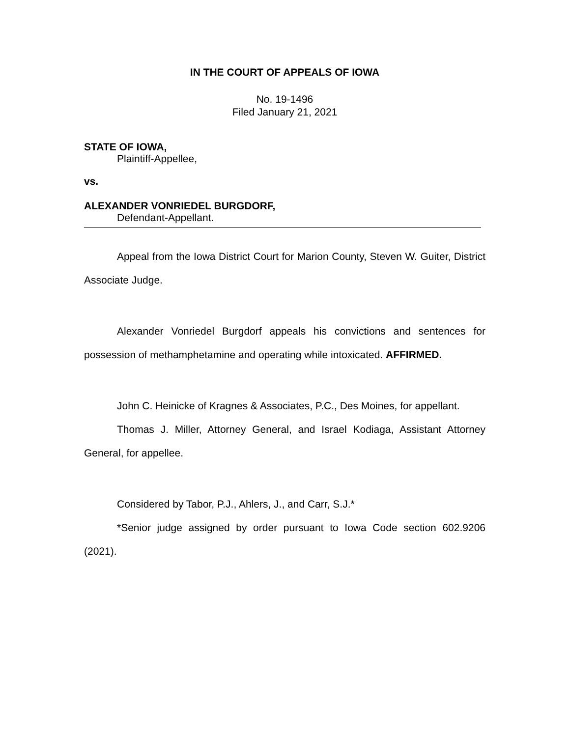IN THE COURT OF APPEALS OF IOWA
No. 19-1496
Filed January 21, 2021
STATE OF IOWA,
Plaintiff-Appellee,
vs.
ALEXANDER VONRIEDEL BURGDORF,
Defendant-Appellant.
Appeal from the Iowa District Court for Marion County, Steven W. Guiter, District Associate Judge.
Alexander Vonriedel Burgdorf appeals his convictions and sentences for possession of methamphetamine and operating while intoxicated. AFFIRMED.
John C. Heinicke of Kragnes & Associates, P.C., Des Moines, for appellant.
Thomas J. Miller, Attorney General, and Israel Kodiaga, Assistant Attorney General, for appellee.
Considered by Tabor, P.J., Ahlers, J., and Carr, S.J.*
*Senior judge assigned by order pursuant to Iowa Code section 602.9206 (2021).